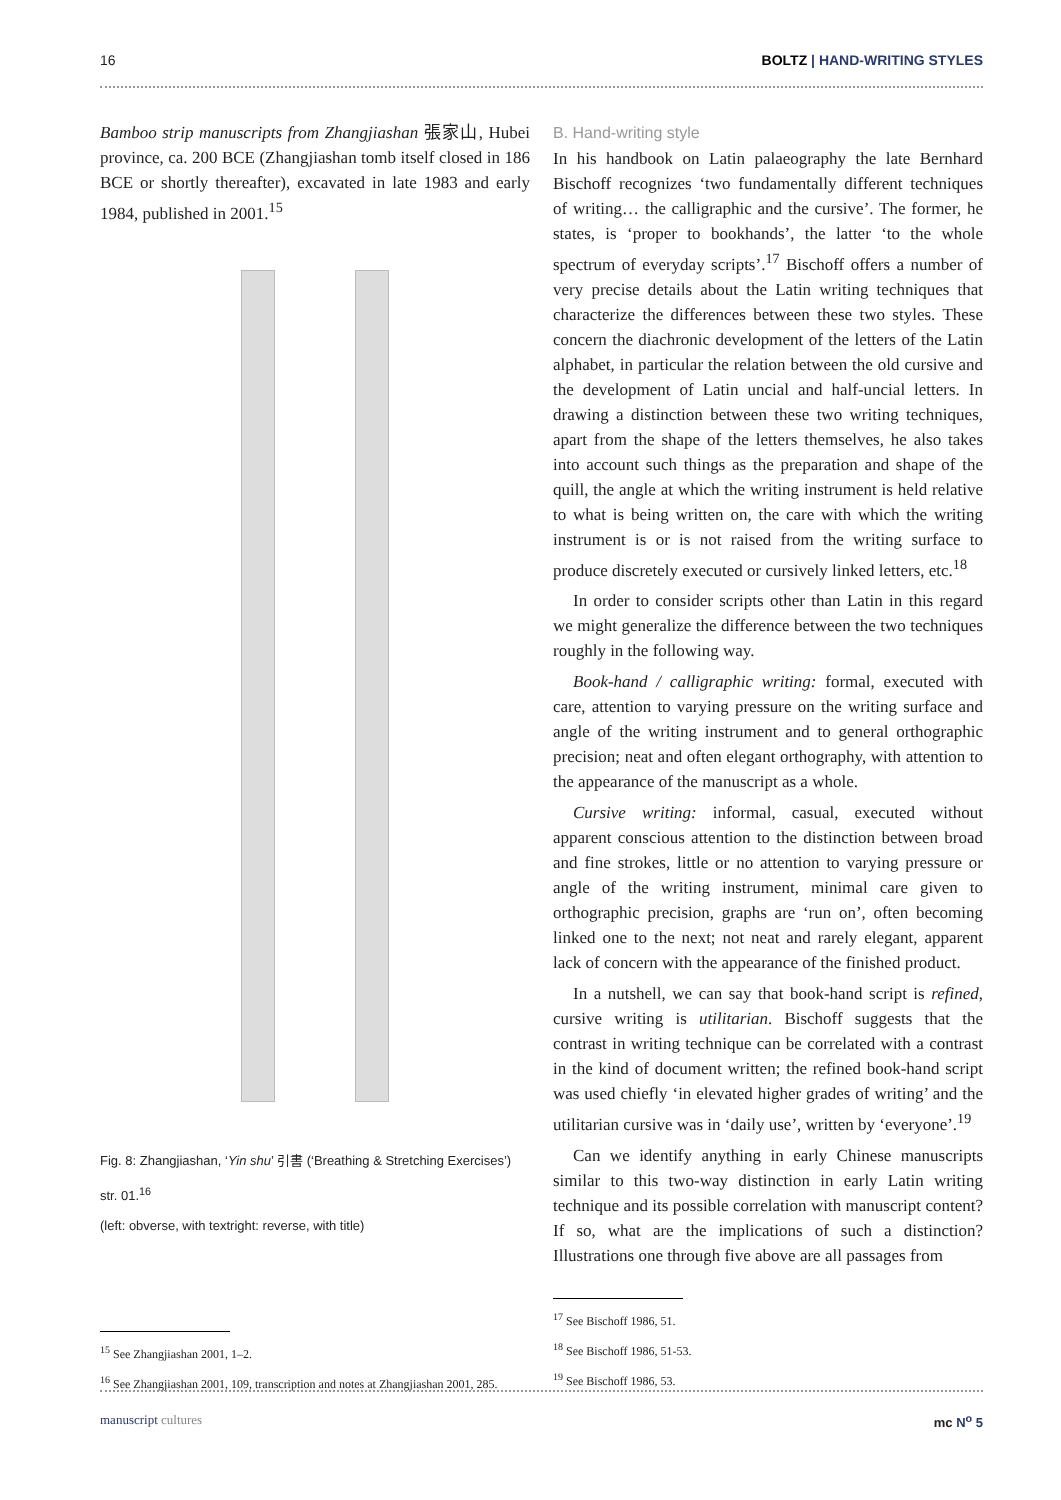16 BOLTZ | HAND-WRITING STYLES
Bamboo strip manuscripts from Zhangjiashan 張家山, Hubei province, ca. 200 BCE (Zhangjiashan tomb itself closed in 186 BCE or shortly thereafter), excavated in late 1983 and early 1984, published in 2001.<sup>15</sup>
Fig. 8: Zhangjiashan, ‘Yin shu’ 引書 (‘Breathing & Stretching Exercises’) str. 01.<sup>16</sup>
(left: obverse, with textright: reverse, with title)
<sup>15</sup> See Zhangjiashan 2001, 1–2.
<sup>16</sup> See Zhangjiashan 2001, 109, transcription and notes at Zhangjiashan 2001, 285.
B. Hand-writing style
In his handbook on Latin palaeography the late Bernhard Bischoff recognizes ‘two fundamentally different techniques of writing… the calligraphic and the cursive’. The former, he states, is ‘proper to bookhands’, the latter ‘to the whole spectrum of everyday scripts’.<sup>17</sup> Bischoff offers a number of very precise details about the Latin writing techniques that characterize the differences between these two styles. These concern the diachronic development of the letters of the Latin alphabet, in particular the relation between the old cursive and the development of Latin uncial and half-uncial letters. In drawing a distinction between these two writing techniques, apart from the shape of the letters themselves, he also takes into account such things as the preparation and shape of the quill, the angle at which the writing instrument is held relative to what is being written on, the care with which the writing instrument is or is not raised from the writing surface to produce discretely executed or cursively linked letters, etc.<sup>18</sup>
In order to consider scripts other than Latin in this regard we might generalize the difference between the two techniques roughly in the following way.
Book-hand / calligraphic writing: formal, executed with care, attention to varying pressure on the writing surface and angle of the writing instrument and to general orthographic precision; neat and often elegant orthography, with attention to the appearance of the manuscript as a whole.
Cursive writing: informal, casual, executed without apparent conscious attention to the distinction between broad and fine strokes, little or no attention to varying pressure or angle of the writing instrument, minimal care given to orthographic precision, graphs are ‘run on’, often becoming linked one to the next; not neat and rarely elegant, apparent lack of concern with the appearance of the finished product.
In a nutshell, we can say that book-hand script is refined, cursive writing is utilitarian. Bischoff suggests that the contrast in writing technique can be correlated with a contrast in the kind of document written; the refined book-hand script was used chiefly ‘in elevated higher grades of writing’ and the utilitarian cursive was in ‘daily use’, written by ‘everyone’.<sup>19</sup>
Can we identify anything in early Chinese manuscripts similar to this two-way distinction in early Latin writing technique and its possible correlation with manuscript content? If so, what are the implications of such a distinction? Illustrations one through five above are all passages from
<sup>17</sup> See Bischoff 1986, 51.
<sup>18</sup> See Bischoff 1986, 51-53.
<sup>19</sup> See Bischoff 1986, 53.
manuscript cultures mc N<sup>o</sup> 5